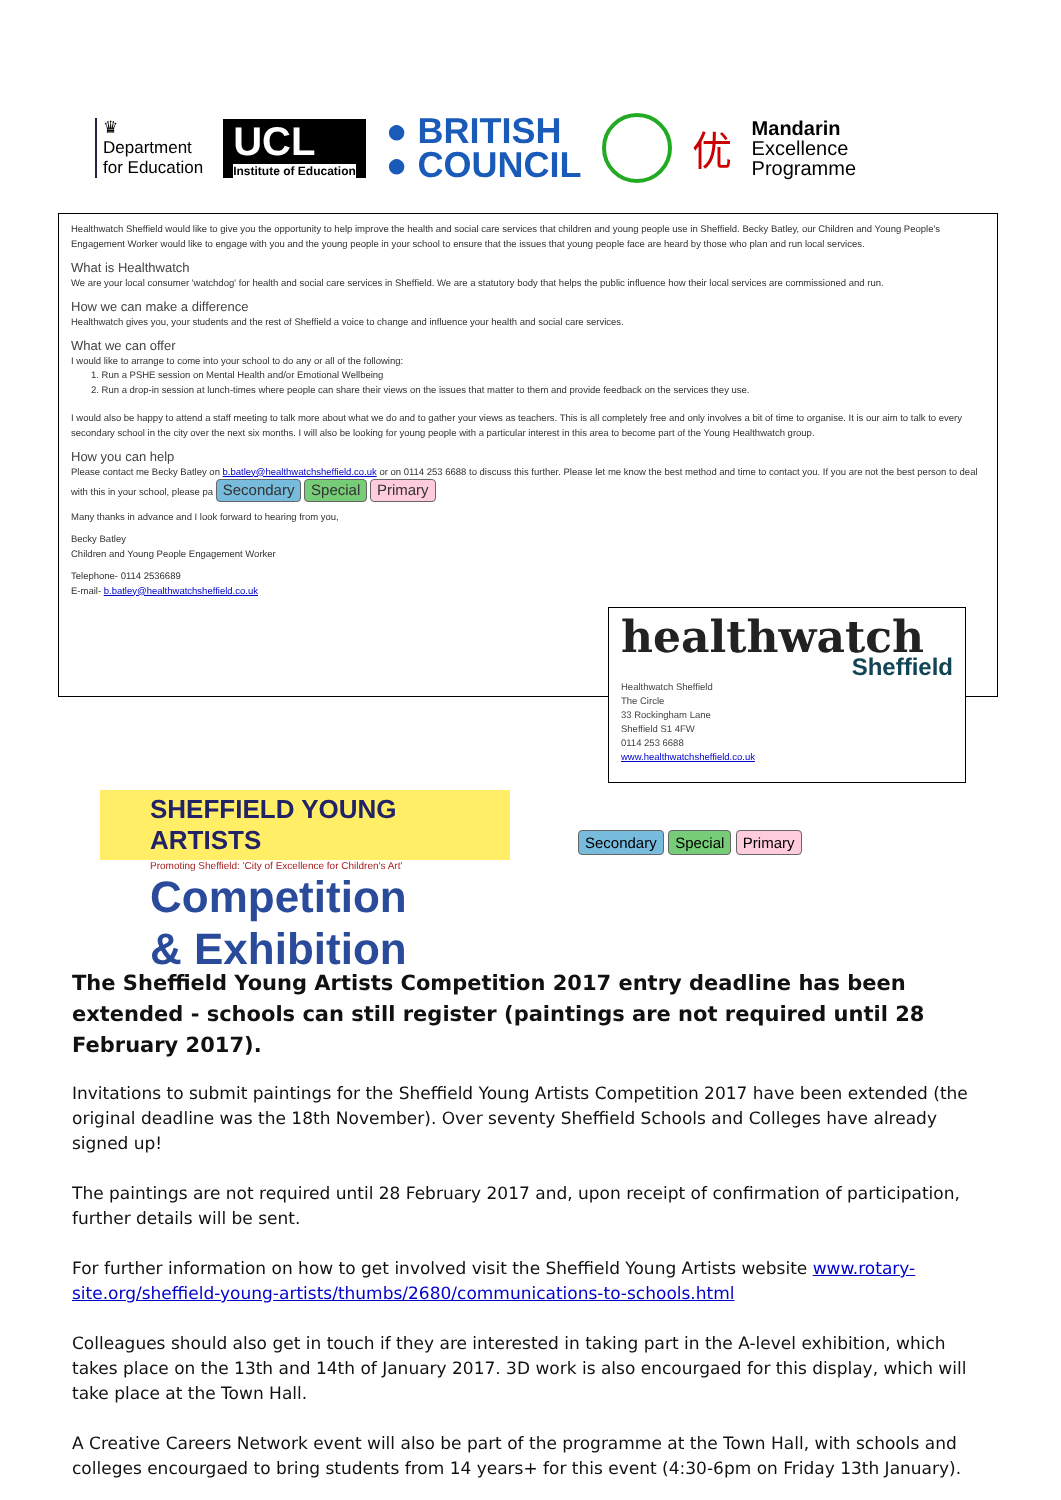♛
Department
for Education
UCL
Institute of Education
● BRITISH
● COUNCIL
优
Mandarin
Excellence
Programme
Healthwatch Sheffield would like to give you the opportunity to help improve the health and social care services that children and young people use in Sheffield. Becky Batley, our Children and Young People's Engagement Worker would like to engage with you and the young people in your school to ensure that the issues that young people face are heard by those who plan and run local services.
What is Healthwatch
We are your local consumer 'watchdog' for health and social care services in Sheffield. We are a statutory body that helps the public influence how their local services are commissioned and run.
How we can make a difference
Healthwatch gives you, your students and the rest of Sheffield a voice to change and influence your health and social care services.
What we can offer
I would like to arrange to come into your school to do any or all of the following:
1. Run a PSHE session on Mental Health and/or Emotional Wellbeing
2. Run a drop-in session at lunch-times where people can share their views on the issues that matter to them and provide feedback on the services they use.
I would also be happy to attend a staff meeting to talk more about what we do and to gather your views as teachers. This is all completely free and only involves a bit of time to organise. It is our aim to talk to every secondary school in the city over the next six months. I will also be looking for young people with a particular interest in this area to become part of the Young Healthwatch group.
How you can help
Please contact me Becky Batley on b.batley@healthwatchsheffield.co.uk or on 0114 253 6688 to discuss this further. Please let me know the best method and time to contact you. If you are not the best person to deal with this in your school, please pa Secondary Special Primary
Many thanks in advance and I look forward to hearing from you,
Becky Batley
Children and Young People Engagement Worker
Telephone- 0114 2536689
E-mail- b.batley@healthwatchsheffield.co.uk
healthwatch
Sheffield
Healthwatch Sheffield
The Circle
33 Rockingham Lane
Sheffield S1 4FW
0114 253 6688
www.healthwatchsheffield.co.uk
SHEFFIELD YOUNG ARTISTS
Promoting Sheffield: 'City of Excellence for Children's Art'
Competition
& Exhibition
Secondary Special Primary
The Sheffield Young Artists Competition 2017 entry deadline has been extended - schools can still register (paintings are not required until 28 February 2017).
Invitations to submit paintings for the Sheffield Young Artists Competition 2017 have been extended (the original deadline was the 18th November). Over seventy Sheffield Schools and Colleges have already signed up!
The paintings are not required until 28 February 2017 and, upon receipt of confirmation of participation, further details will be sent.
For further information on how to get involved visit the Sheffield Young Artists website www.rotary-site.org/sheffield-young-artists/thumbs/2680/communications-to-schools.html
Colleagues should also get in touch if they are interested in taking part in the A-level exhibition, which takes place on the 13th and 14th of January 2017. 3D work is also encourgaed for this display, which will take place at the Town Hall.
A Creative Careers Network event will also be part of the programme at the Town Hall, with schools and colleges encourgaed to bring students from 14 years+ for this event (4:30-6pm on Friday 13th January).